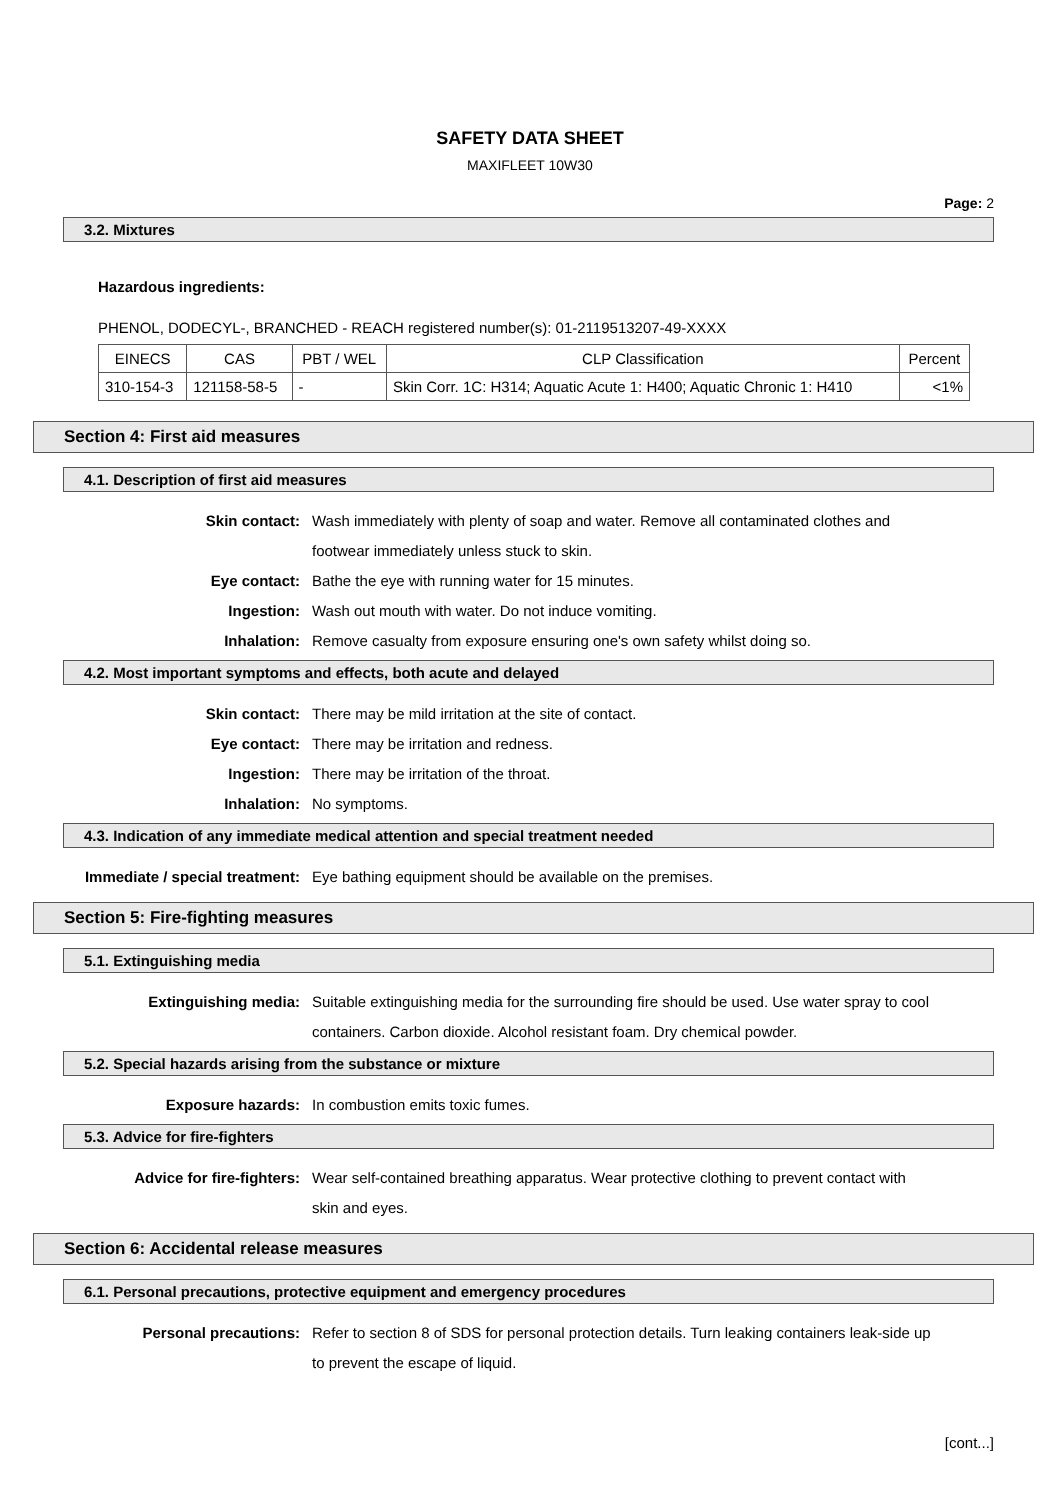SAFETY DATA SHEET
MAXIFLEET 10W30
Page: 2
3.2. Mixtures
Hazardous ingredients:
PHENOL, DODECYL-, BRANCHED - REACH registered number(s): 01-2119513207-49-XXXX
| EINECS | CAS | PBT / WEL | CLP Classification | Percent |
| --- | --- | --- | --- | --- |
| 310-154-3 | 121158-58-5 | - | Skin Corr. 1C: H314; Aquatic Acute 1: H400; Aquatic Chronic 1: H410 | <1% |
Section 4: First aid measures
4.1. Description of first aid measures
Skin contact: Wash immediately with plenty of soap and water. Remove all contaminated clothes and footwear immediately unless stuck to skin.
Eye contact: Bathe the eye with running water for 15 minutes.
Ingestion: Wash out mouth with water. Do not induce vomiting.
Inhalation: Remove casualty from exposure ensuring one's own safety whilst doing so.
4.2. Most important symptoms and effects, both acute and delayed
Skin contact: There may be mild irritation at the site of contact.
Eye contact: There may be irritation and redness.
Ingestion: There may be irritation of the throat.
Inhalation: No symptoms.
4.3. Indication of any immediate medical attention and special treatment needed
Immediate / special treatment: Eye bathing equipment should be available on the premises.
Section 5: Fire-fighting measures
5.1. Extinguishing media
Extinguishing media: Suitable extinguishing media for the surrounding fire should be used. Use water spray to cool containers. Carbon dioxide. Alcohol resistant foam. Dry chemical powder.
5.2. Special hazards arising from the substance or mixture
Exposure hazards: In combustion emits toxic fumes.
5.3. Advice for fire-fighters
Advice for fire-fighters: Wear self-contained breathing apparatus. Wear protective clothing to prevent contact with skin and eyes.
Section 6: Accidental release measures
6.1. Personal precautions, protective equipment and emergency procedures
Personal precautions: Refer to section 8 of SDS for personal protection details. Turn leaking containers leak-side up to prevent the escape of liquid.
[cont...]